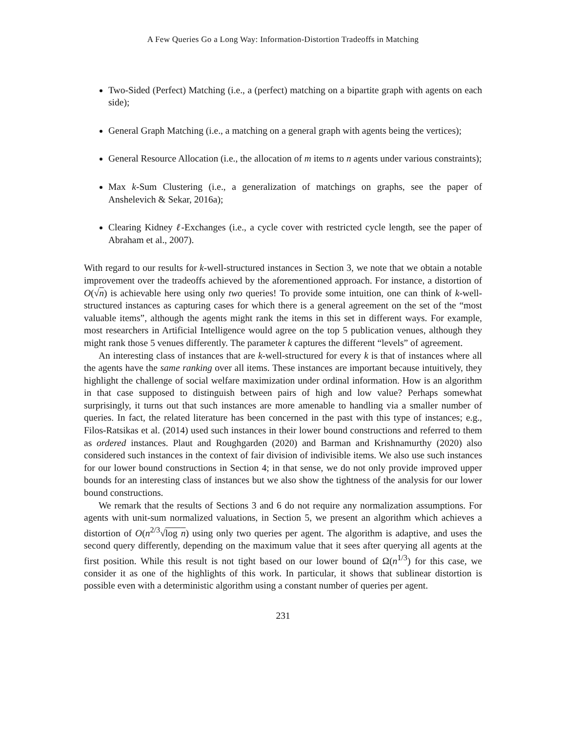A Few Queries Go a Long Way: Information-Distortion Tradeoffs in Matching
Two-Sided (Perfect) Matching (i.e., a (perfect) matching on a bipartite graph with agents on each side);
General Graph Matching (i.e., a matching on a general graph with agents being the vertices);
General Resource Allocation (i.e., the allocation of m items to n agents under various constraints);
Max k-Sum Clustering (i.e., a generalization of matchings on graphs, see the paper of Anshelevich & Sekar, 2016a);
Clearing Kidney ℓ-Exchanges (i.e., a cycle cover with restricted cycle length, see the paper of Abraham et al., 2007).
With regard to our results for k-well-structured instances in Section 3, we note that we obtain a notable improvement over the tradeoffs achieved by the aforementioned approach. For instance, a distortion of O(√n) is achievable here using only two queries! To provide some intuition, one can think of k-well-structured instances as capturing cases for which there is a general agreement on the set of the “most valuable items”, although the agents might rank the items in this set in different ways. For example, most researchers in Artificial Intelligence would agree on the top 5 publication venues, although they might rank those 5 venues differently. The parameter k captures the different “levels” of agreement.
An interesting class of instances that are k-well-structured for every k is that of instances where all the agents have the same ranking over all items. These instances are important because intuitively, they highlight the challenge of social welfare maximization under ordinal information. How is an algorithm in that case supposed to distinguish between pairs of high and low value? Perhaps somewhat surprisingly, it turns out that such instances are more amenable to handling via a smaller number of queries. In fact, the related literature has been concerned in the past with this type of instances; e.g., Filos-Ratsikas et al. (2014) used such instances in their lower bound constructions and referred to them as ordered instances. Plaut and Roughgarden (2020) and Barman and Krishnamurthy (2020) also considered such instances in the context of fair division of indivisible items. We also use such instances for our lower bound constructions in Section 4; in that sense, we do not only provide improved upper bounds for an interesting class of instances but we also show the tightness of the analysis for our lower bound constructions.
We remark that the results of Sections 3 and 6 do not require any normalization assumptions. For agents with unit-sum normalized valuations, in Section 5, we present an algorithm which achieves a distortion of O(n<sup>2/3</sup>√log n) using only two queries per agent. The algorithm is adaptive, and uses the second query differently, depending on the maximum value that it sees after querying all agents at the first position. While this result is not tight based on our lower bound of Ω(n<sup>1/3</sup>) for this case, we consider it as one of the highlights of this work. In particular, it shows that sublinear distortion is possible even with a deterministic algorithm using a constant number of queries per agent.
231